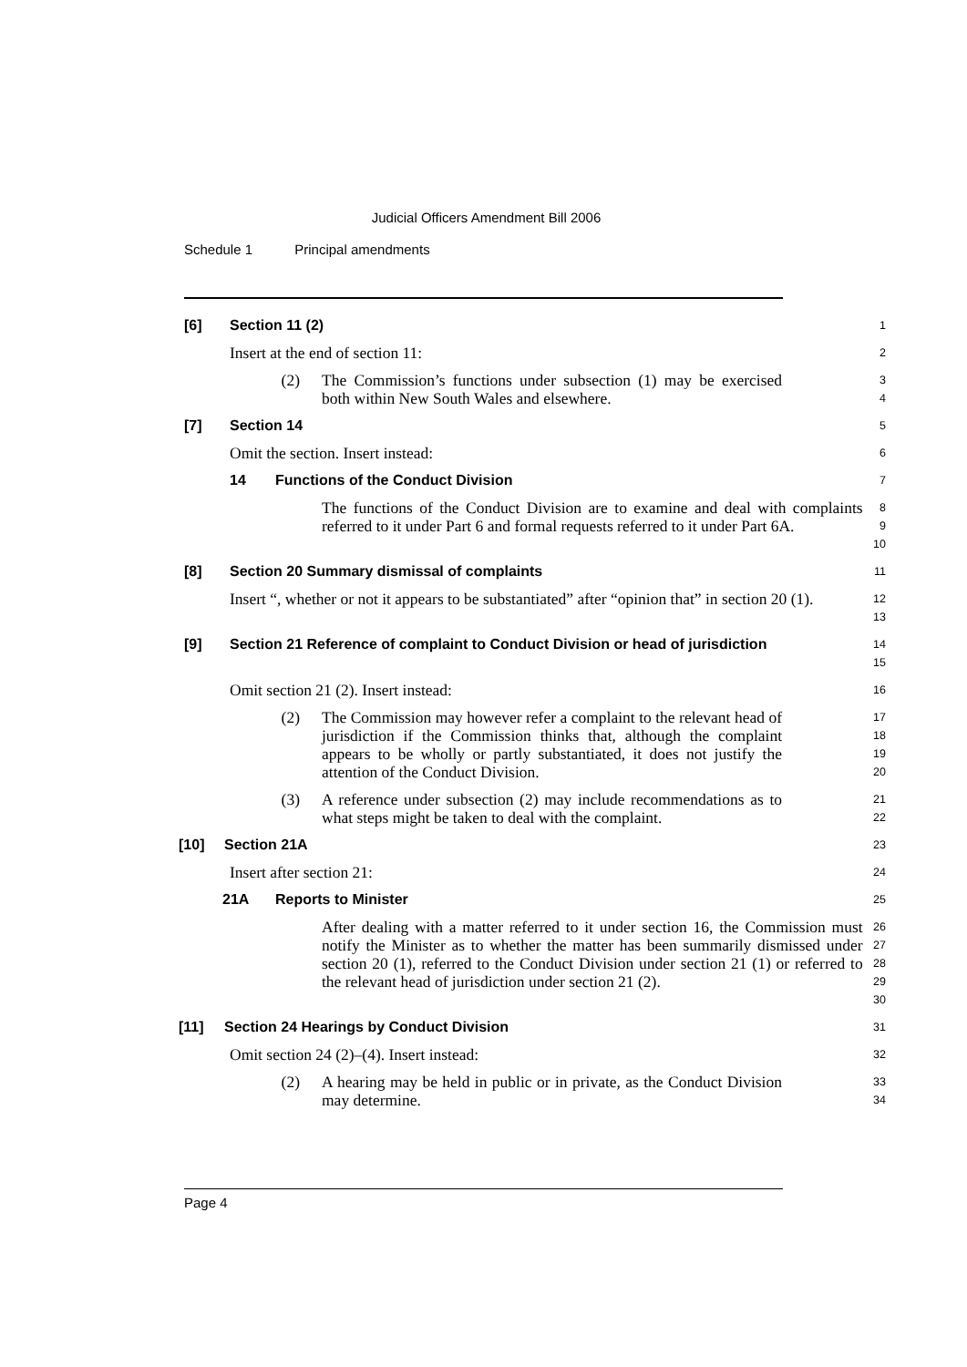Judicial Officers Amendment Bill 2006
Schedule 1 Principal amendments
[6] Section 11 (2)
1
Insert at the end of section 11:
2
(2) The Commission’s functions under subsection (1) may be exercised both within New South Wales and elsewhere.
3
4
[7] Section 14
5
Omit the section. Insert instead:
6
14 Functions of the Conduct Division
7
The functions of the Conduct Division are to examine and deal with complaints referred to it under Part 6 and formal requests referred to it under Part 6A.
8
9
10
[8] Section 20 Summary dismissal of complaints
11
Insert “, whether or not it appears to be substantiated” after “opinion that” in section 20 (1).
12
13
[9] Section 21 Reference of complaint to Conduct Division or head of jurisdiction
14
15
Omit section 21 (2). Insert instead:
16
(2) The Commission may however refer a complaint to the relevant head of jurisdiction if the Commission thinks that, although the complaint appears to be wholly or partly substantiated, it does not justify the attention of the Conduct Division.
17
18
19
20
(3) A reference under subsection (2) may include recommendations as to what steps might be taken to deal with the complaint.
21
22
[10] Section 21A
23
Insert after section 21:
24
21A Reports to Minister
25
After dealing with a matter referred to it under section 16, the Commission must notify the Minister as to whether the matter has been summarily dismissed under section 20 (1), referred to the Conduct Division under section 21 (1) or referred to the relevant head of jurisdiction under section 21 (2).
26
27
28
29
30
[11] Section 24 Hearings by Conduct Division
31
Omit section 24 (2)–(4). Insert instead:
32
(2) A hearing may be held in public or in private, as the Conduct Division may determine.
33
34
Page 4